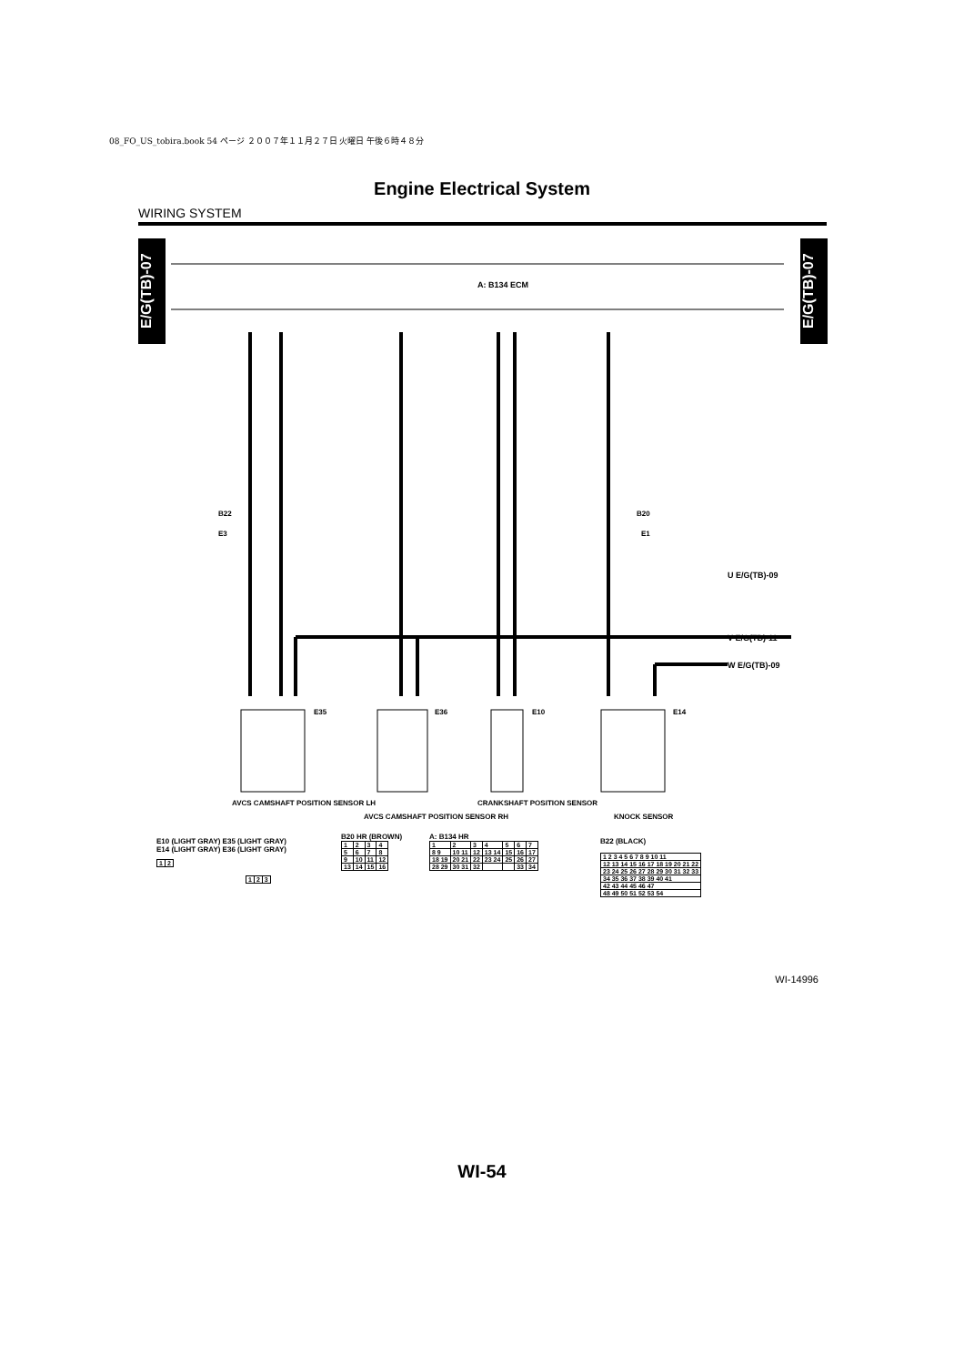08_FO_US_tobira.book 54 ページ ２００７年１１月２７日 火曜日 午後６時４８分
Engine Electrical System
WIRING SYSTEM
E/G(TB)-07
E/G(TB)-07
A: B134 ECM
B22
E3
B20
E1
U E/G(TB)-09
V E/G(TB)-11
W E/G(TB)-09
E35
E36
E10
E14
AVCS CAMSHAFT POSITION SENSOR LH
AVCS CAMSHAFT POSITION SENSOR RH
CRANKSHAFT POSITION SENSOR
KNOCK SENSOR
E10 (LIGHT GRAY) E35 (LIGHT GRAY)
E14 (LIGHT GRAY) E36 (LIGHT GRAY)
| 1 | 2 |
| 1 | 2 | 3 |
B20 HR (BROWN)
| 1 | 2 | 3 | 4 |
| 5 | 6 | 7 | 8 |
| 9 | 10 | 11 | 12 |
| 13 | 14 | 15 | 16 |
A: B134 HR
| 1 | 2 | 3 | 4 | 5 | 6 | 7 |
| 8 9 | 10 11 | 12 | 13 14 | 15 | 16 | 17 |
| 18 19 | 20 21 | 22 | 23 24 | 25 | 26 | 27 |
| 28 29 | 30 31 | 32 | | | 33 | 34 |
B22 (BLACK)
| 1 2 3 4 5 6 7 8 9 10 11 |
| 12 13 14 15 16 17 18 19 20 21 22 |
| 23 24 25 26 27 28 29 30 31 32 33 |
| 34 35 36 37 38 39 40 41 |
| 42 43 44 45 46 47 |
| 48 49 50 51 52 53 54 |
WI-14996
WI-54